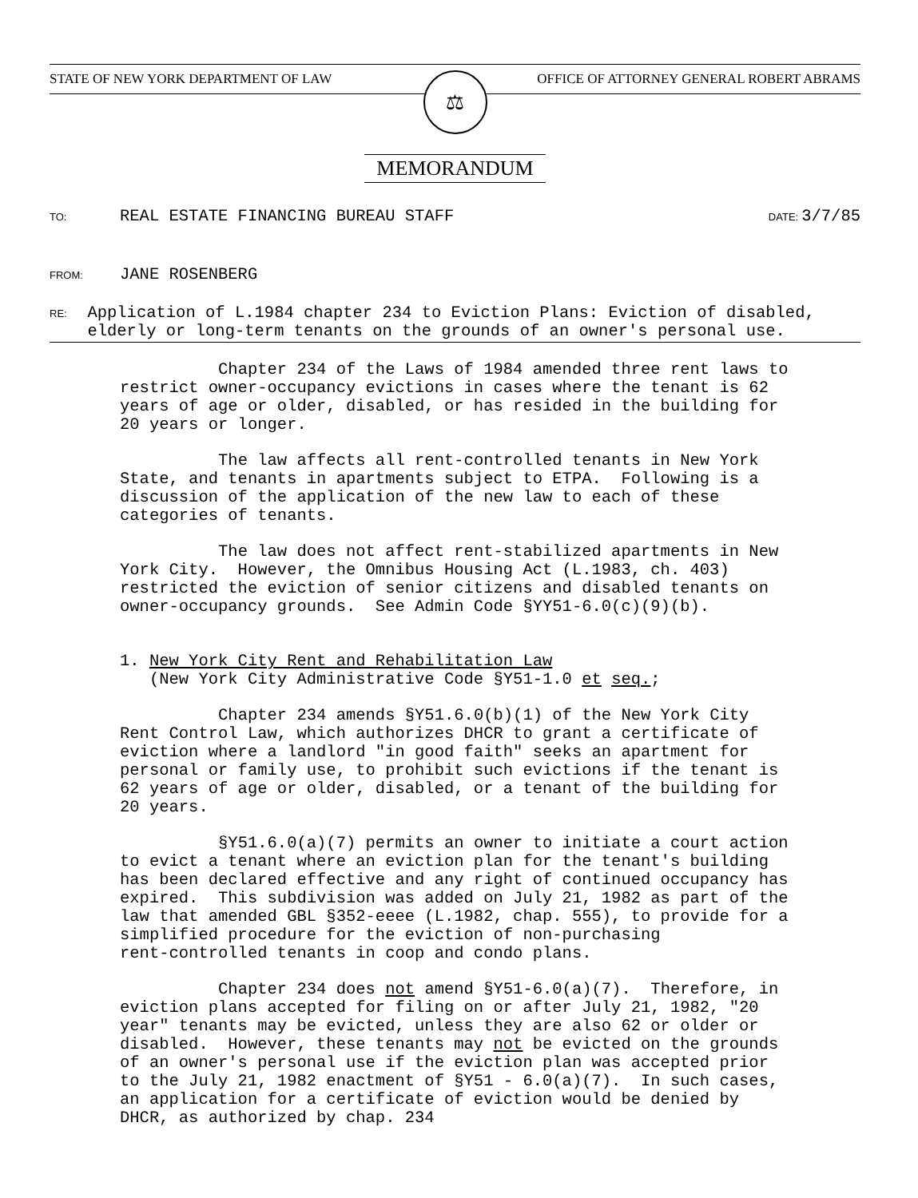STATE OF NEW YORK DEPARTMENT OF LAW OFFICE OF ATTORNEY GENERAL ROBERT ABRAMS
⚖
MEMORANDUM
TO:
REAL ESTATE FINANCING BUREAU STAFF
DATE: 3/7/85
FROM:
JANE ROSENBERG
RE:
Application of L.1984 chapter 234 to Eviction Plans: Eviction of disabled, elderly or long-term tenants on the grounds of an owner's personal use.
Chapter 234 of the Laws of 1984 amended three rent laws to restrict owner-occupancy evictions in cases where the tenant is 62 years of age or older, disabled, or has resided in the building for 20 years or longer.
The law affects all rent-controlled tenants in New York State, and tenants in apartments subject to ETPA. Following is a discussion of the application of the new law to each of these categories of tenants.
The law does not affect rent-stabilized apartments in New York City. However, the Omnibus Housing Act (L.1983, ch. 403) restricted the eviction of senior citizens and disabled tenants on owner-occupancy grounds. See Admin Code §YY51-6.0(c)(9)(b).
1. New York City Rent and Rehabilitation Law (New York City Administrative Code §Y51-1.0 et seq.;
Chapter 234 amends §Y51.6.0(b)(1) of the New York City Rent Control Law, which authorizes DHCR to grant a certificate of eviction where a landlord "in good faith" seeks an apartment for personal or family use, to prohibit such evictions if the tenant is 62 years of age or older, disabled, or a tenant of the building for 20 years.
§Y51.6.0(a)(7) permits an owner to initiate a court action to evict a tenant where an eviction plan for the tenant's building has been declared effective and any right of continued occupancy has expired. This subdivision was added on July 21, 1982 as part of the law that amended GBL §352-eeee (L.1982, chap. 555), to provide for a simplified procedure for the eviction of non-purchasing rent-controlled tenants in coop and condo plans.
Chapter 234 does not amend §Y51-6.0(a)(7). Therefore, in eviction plans accepted for filing on or after July 21, 1982, "20 year" tenants may be evicted, unless they are also 62 or older or disabled. However, these tenants may not be evicted on the grounds of an owner's personal use if the eviction plan was accepted prior to the July 21, 1982 enactment of §Y51 - 6.0(a)(7). In such cases, an application for a certificate of eviction would be denied by DHCR, as authorized by chap. 234